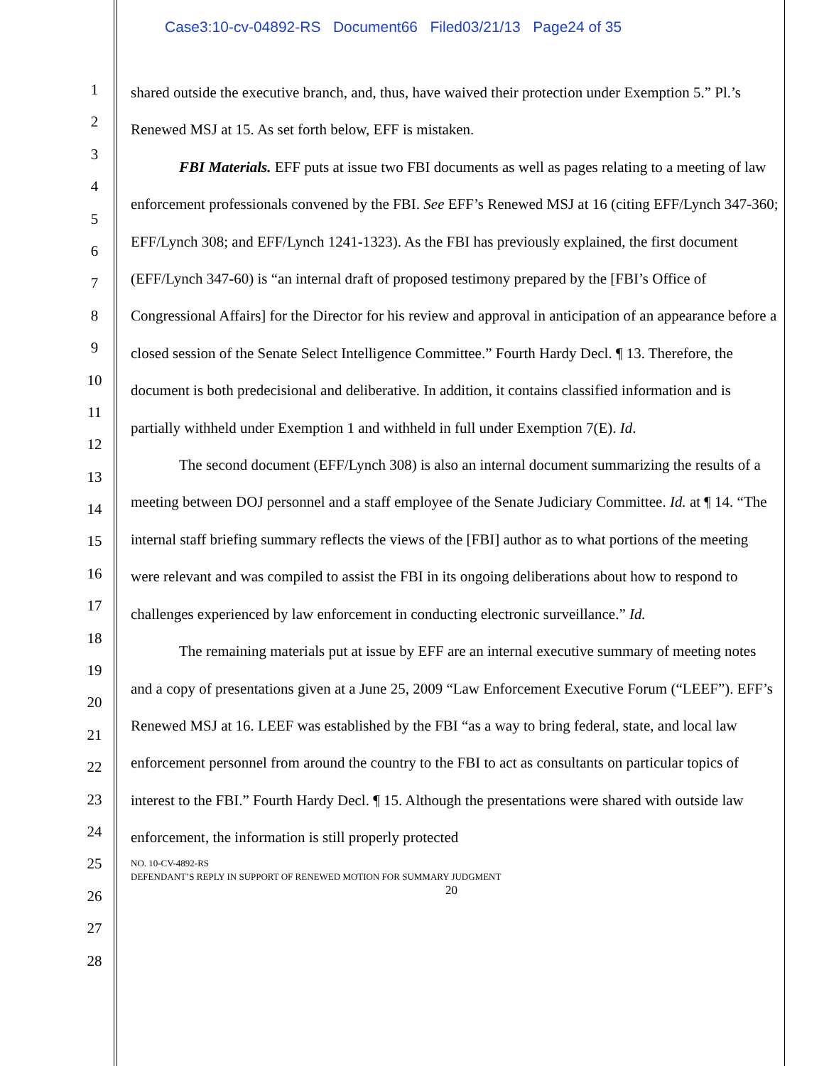Case3:10-cv-04892-RS Document66 Filed03/21/13 Page24 of 35
1
2
3
4
5
6
7
8
9
10
11
12
13
14
15
16
17
18
19
20
21
22
23
24
25
26
27
28
shared outside the executive branch, and, thus, have waived their protection under Exemption 5.” Pl.’s Renewed MSJ at 15. As set forth below, EFF is mistaken.
FBI Materials. EFF puts at issue two FBI documents as well as pages relating to a meeting of law enforcement professionals convened by the FBI. See EFF’s Renewed MSJ at 16 (citing EFF/Lynch 347-360; EFF/Lynch 308; and EFF/Lynch 1241-1323). As the FBI has previously explained, the first document (EFF/Lynch 347-60) is “an internal draft of proposed testimony prepared by the [FBI’s Office of Congressional Affairs] for the Director for his review and approval in anticipation of an appearance before a closed session of the Senate Select Intelligence Committee.” Fourth Hardy Decl. ¶ 13. Therefore, the document is both predecisional and deliberative. In addition, it contains classified information and is partially withheld under Exemption 1 and withheld in full under Exemption 7(E). Id.
The second document (EFF/Lynch 308) is also an internal document summarizing the results of a meeting between DOJ personnel and a staff employee of the Senate Judiciary Committee. Id. at ¶ 14. “The internal staff briefing summary reflects the views of the [FBI] author as to what portions of the meeting were relevant and was compiled to assist the FBI in its ongoing deliberations about how to respond to challenges experienced by law enforcement in conducting electronic surveillance.” Id.
The remaining materials put at issue by EFF are an internal executive summary of meeting notes and a copy of presentations given at a June 25, 2009 “Law Enforcement Executive Forum (“LEEF”). EFF’s Renewed MSJ at 16. LEEF was established by the FBI “as a way to bring federal, state, and local law enforcement personnel from around the country to the FBI to act as consultants on particular topics of interest to the FBI.” Fourth Hardy Decl. ¶ 15. Although the presentations were shared with outside law enforcement, the information is still properly protected
NO. 10-CV-4892-RS
DEFENDANT’S REPLY IN SUPPORT OF RENEWED MOTION FOR SUMMARY JUDGMENT
20